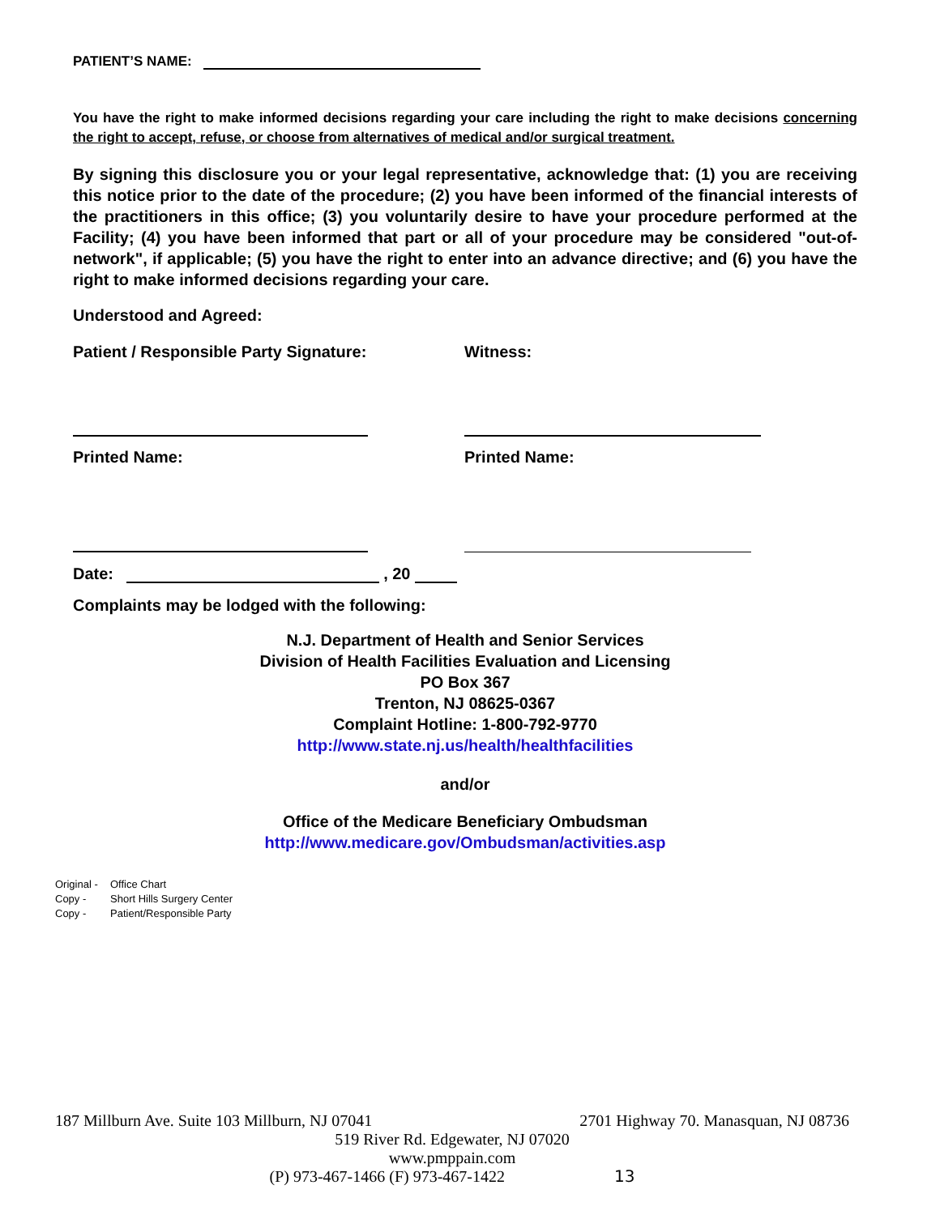PATIENT’S NAME:
You have the right to make informed decisions regarding your care including the right to make decisions concerning the right to accept, refuse, or choose from alternatives of medical and/or surgical treatment.
By signing this disclosure you or your legal representative, acknowledge that: (1) you are receiving this notice prior to the date of the procedure; (2) you have been informed of the financial interests of the practitioners in this office; (3) you voluntarily desire to have your procedure performed at the Facility; (4) you have been informed that part or all of your procedure may be considered "out-of-network", if applicable; (5) you have the right to enter into an advance directive; and (6) you have the right to make informed decisions regarding your care.
Understood and Agreed:
Patient / Responsible Party Signature: Witness:
Printed Name: Printed Name:
Date: , 20
Complaints may be lodged with the following:
N.J. Department of Health and Senior Services
Division of Health Facilities Evaluation and Licensing
PO Box 367
Trenton, NJ 08625-0367
Complaint Hotline: 1-800-792-9770
http://www.state.nj.us/health/healthfacilities
and/or
Office of the Medicare Beneficiary Ombudsman
http://www.medicare.gov/Ombudsman/activities.asp
Original - Office Chart
Copy - Short Hills Surgery Center
Copy - Patient/Responsible Party
187 Millburn Ave. Suite 103 Millburn, NJ 07041 2701 Highway 70. Manasquan, NJ 08736
519 River Rd. Edgewater, NJ 07020
www.pmppain.com
(P) 973-467-1466 (F) 973-467-1422 13